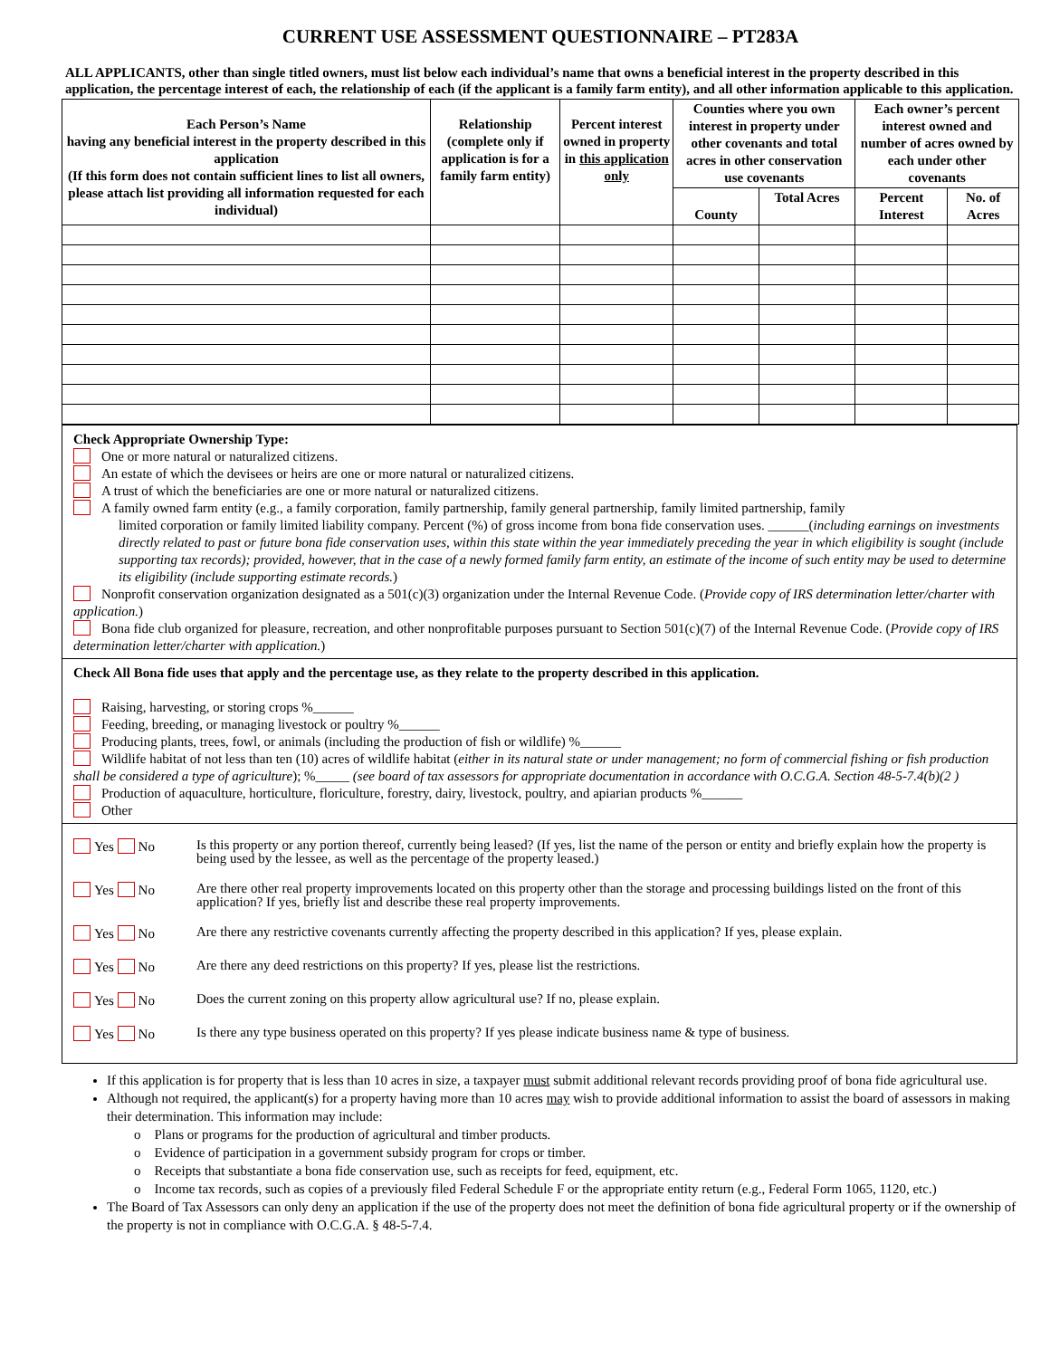CURRENT USE ASSESSMENT QUESTIONNAIRE – PT283A
ALL APPLICANTS, other than single titled owners, must list below each individual’s name that owns a beneficial interest in the property described in this application, the percentage interest of each, the relationship of each (if the applicant is a family farm entity), and all other information applicable to this application.
| Each Person’s Name having any beneficial interest in the property described in this application (If this form does not contain sufficient lines to list all owners, please attach list providing all information requested for each individual) | Relationship (complete only if application is for a family farm entity) | Percent interest owned in property in this application only | Counties where you own interest in property under other covenants and total acres in other conservation use covenants | | Each owner’s percent interest owned and number of acres owned by each under other covenants | |
| --- | --- | --- | --- | --- | --- | --- |
| | | | County | Total Acres | Percent Interest | No. of Acres |
Check Appropriate Ownership Type:
One or more natural or naturalized citizens.
An estate of which the devisees or heirs are one or more natural or naturalized citizens.
A trust of which the beneficiaries are one or more natural or naturalized citizens.
A family owned farm entity (e.g., a family corporation, family partnership, family general partnership, family limited partnership, family
limited corporation or family limited liability company. Percent (%) of gross income from bona fide conservation uses. ______(including earnings on investments directly related to past or future bona fide conservation uses, within this state within the year immediately preceding the year in which eligibility is sought (include supporting tax records); provided, however, that in the case of a newly formed family farm entity, an estimate of the income of such entity may be used to determine its eligibility (include supporting estimate records.)
Nonprofit conservation organization designated as a 501(c)(3) organization under the Internal Revenue Code. (Provide copy of IRS determination letter/charter with application.)
Bona fide club organized for pleasure, recreation, and other nonprofitable purposes pursuant to Section 501(c)(7) of the Internal Revenue Code. (Provide copy of IRS determination letter/charter with application.)
Check All Bona fide uses that apply and the percentage use, as they relate to the property described in this application.
Raising, harvesting, or storing crops %______
Feeding, breeding, or managing livestock or poultry %______
Producing plants, trees, fowl, or animals (including the production of fish or wildlife) %______
Wildlife habitat of not less than ten (10) acres of wildlife habitat (either in its natural state or under management; no form of commercial fishing or fish production shall be considered a type of agriculture); %_____ (see board of tax assessors for appropriate documentation in accordance with O.C.G.A. Section 48-5-7.4(b)(2 )
Production of aquaculture, horticulture, floriculture, forestry, dairy, livestock, poultry, and apiarian products %______
Other
Yes No
Is this property or any portion thereof, currently being leased? (If yes, list the name of the person or entity and briefly explain how the property is being used by the lessee, as well as the percentage of the property leased.)
Yes No
Are there other real property improvements located on this property other than the storage and processing buildings listed on the front of this application? If yes, briefly list and describe these real property improvements.
Yes No
Are there any restrictive covenants currently affecting the property described in this application? If yes, please explain.
Yes No
Are there any deed restrictions on this property? If yes, please list the restrictions.
Yes No
Does the current zoning on this property allow agricultural use? If no, please explain.
Yes No
Is there any type business operated on this property? If yes please indicate business name & type of business.
If this application is for property that is less than 10 acres in size, a taxpayer must submit additional relevant records providing proof of bona fide agricultural use.
Although not required, the applicant(s) for a property having more than 10 acres may wish to provide additional information to assist the board of assessors in making their determination. This information may include:
o Plans or programs for the production of agricultural and timber products.
o Evidence of participation in a government subsidy program for crops or timber.
o Receipts that substantiate a bona fide conservation use, such as receipts for feed, equipment, etc.
o Income tax records, such as copies of a previously filed Federal Schedule F or the appropriate entity return (e.g., Federal Form 1065, 1120, etc.)
The Board of Tax Assessors can only deny an application if the use of the property does not meet the definition of bona fide agricultural property or if the ownership of the property is not in compliance with O.C.G.A. § 48-5-7.4.